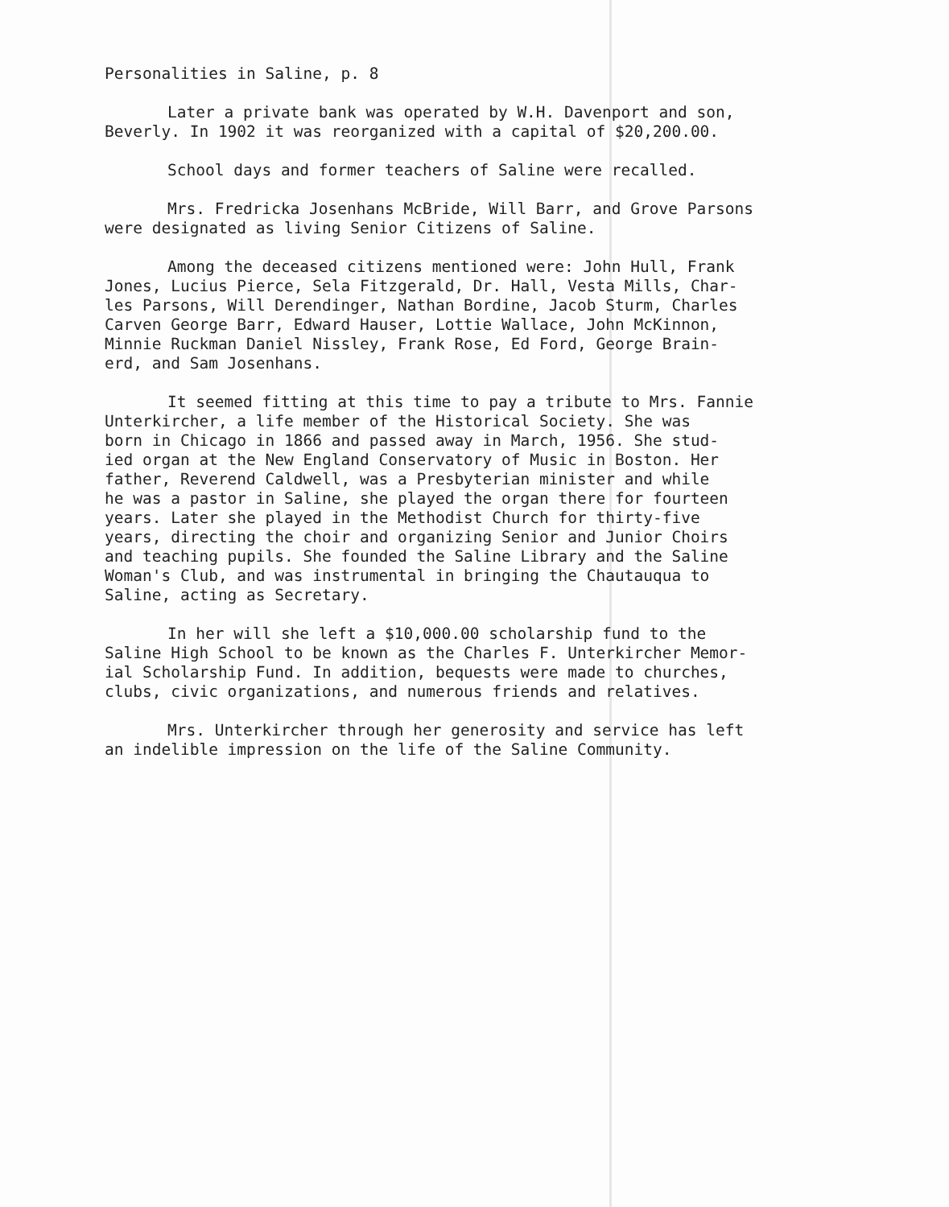Personalities in Saline, p. 8
Later a private bank was operated by W.H. Davenport and son,
Beverly. In 1902 it was reorganized with a capital of $20,200.00.
School days and former teachers of Saline were recalled.
Mrs. Fredricka Josenhans McBride, Will Barr, and Grove Parsons
were designated as living Senior Citizens of Saline.
Among the deceased citizens mentioned were: John Hull, Frank
Jones, Lucius Pierce, Sela Fitzgerald, Dr. Hall, Vesta Mills, Char-
les Parsons, Will Derendinger, Nathan Bordine, Jacob Sturm, Charles
Carven George Barr, Edward Hauser, Lottie Wallace, John McKinnon,
Minnie Ruckman Daniel Nissley, Frank Rose, Ed Ford, George Brain-
erd, and Sam Josenhans.
It seemed fitting at this time to pay a tribute to Mrs. Fannie
Unterkircher, a life member of the Historical Society. She was
born in Chicago in 1866 and passed away in March, 1956. She stud-
ied organ at the New England Conservatory of Music in Boston. Her
father, Reverend Caldwell, was a Presbyterian minister and while
he was a pastor in Saline, she played the organ there for fourteen
years. Later she played in the Methodist Church for thirty-five
years, directing the choir and organizing Senior and Junior Choirs
and teaching pupils. She founded the Saline Library and the Saline
Woman's Club, and was instrumental in bringing the Chautauqua to
Saline, acting as Secretary.
In her will she left a $10,000.00 scholarship fund to the
Saline High School to be known as the Charles F. Unterkircher Memor-
ial Scholarship Fund. In addition, bequests were made to churches,
clubs, civic organizations, and numerous friends and relatives.
Mrs. Unterkircher through her generosity and service has left
an indelible impression on the life of the Saline Community.